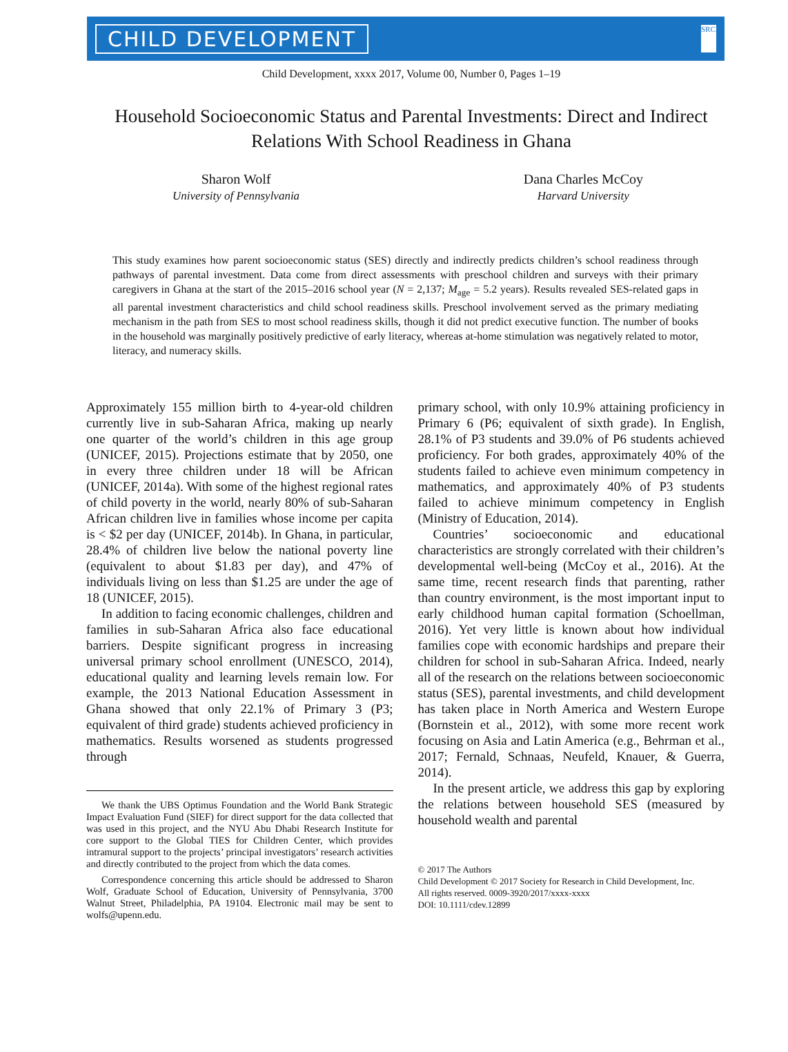CHILD DEVELOPMENT SRCD
Child Development, xxxx 2017, Volume 00, Number 0, Pages 1–19
Household Socioeconomic Status and Parental Investments: Direct and Indirect Relations With School Readiness in Ghana
Sharon Wolf
University of Pennsylvania
Dana Charles McCoy
Harvard University
This study examines how parent socioeconomic status (SES) directly and indirectly predicts children’s school readiness through pathways of parental investment. Data come from direct assessments with preschool children and surveys with their primary caregivers in Ghana at the start of the 2015–2016 school year (N = 2,137; M<sub>age</sub> = 5.2 years). Results revealed SES-related gaps in all parental investment characteristics and child school readiness skills. Preschool involvement served as the primary mediating mechanism in the path from SES to most school readiness skills, though it did not predict executive function. The number of books in the household was marginally positively predictive of early literacy, whereas at-home stimulation was negatively related to motor, literacy, and numeracy skills.
Approximately 155 million birth to 4-year-old children currently live in sub-Saharan Africa, making up nearly one quarter of the world’s children in this age group (UNICEF, 2015). Projections estimate that by 2050, one in every three children under 18 will be African (UNICEF, 2014a). With some of the highest regional rates of child poverty in the world, nearly 80% of sub-Saharan African children live in families whose income per capita is < $2 per day (UNICEF, 2014b). In Ghana, in particular, 28.4% of children live below the national poverty line (equivalent to about $1.83 per day), and 47% of individuals living on less than $1.25 are under the age of 18 (UNICEF, 2015).
In addition to facing economic challenges, children and families in sub-Saharan Africa also face educational barriers. Despite significant progress in increasing universal primary school enrollment (UNESCO, 2014), educational quality and learning levels remain low. For example, the 2013 National Education Assessment in Ghana showed that only 22.1% of Primary 3 (P3; equivalent of third grade) students achieved proficiency in mathematics. Results worsened as students progressed through
We thank the UBS Optimus Foundation and the World Bank Strategic Impact Evaluation Fund (SIEF) for direct support for the data collected that was used in this project, and the NYU Abu Dhabi Research Institute for core support to the Global TIES for Children Center, which provides intramural support to the projects’ principal investigators’ research activities and directly contributed to the project from which the data comes.
Correspondence concerning this article should be addressed to Sharon Wolf, Graduate School of Education, University of Pennsylvania, 3700 Walnut Street, Philadelphia, PA 19104. Electronic mail may be sent to wolfs@upenn.edu.
primary school, with only 10.9% attaining proficiency in Primary 6 (P6; equivalent of sixth grade). In English, 28.1% of P3 students and 39.0% of P6 students achieved proficiency. For both grades, approximately 40% of the students failed to achieve even minimum competency in mathematics, and approximately 40% of P3 students failed to achieve minimum competency in English (Ministry of Education, 2014).
Countries’ socioeconomic and educational characteristics are strongly correlated with their children’s developmental well-being (McCoy et al., 2016). At the same time, recent research finds that parenting, rather than country environment, is the most important input to early childhood human capital formation (Schoellman, 2016). Yet very little is known about how individual families cope with economic hardships and prepare their children for school in sub-Saharan Africa. Indeed, nearly all of the research on the relations between socioeconomic status (SES), parental investments, and child development has taken place in North America and Western Europe (Bornstein et al., 2012), with some more recent work focusing on Asia and Latin America (e.g., Behrman et al., 2017; Fernald, Schnaas, Neufeld, Knauer, & Guerra, 2014).
In the present article, we address this gap by exploring the relations between household SES (measured by household wealth and parental
© 2017 The Authors
Child Development © 2017 Society for Research in Child Development, Inc.
All rights reserved. 0009-3920/2017/xxxx-xxxx
DOI: 10.1111/cdev.12899